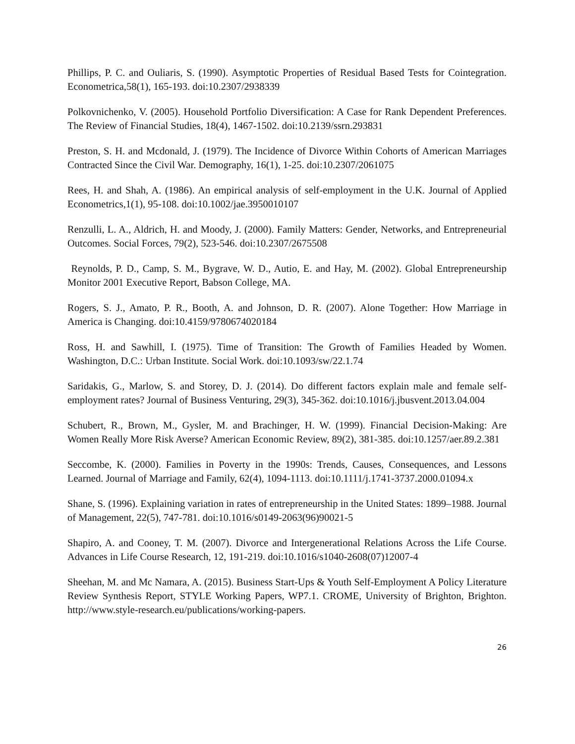Phillips, P. C. and Ouliaris, S. (1990). Asymptotic Properties of Residual Based Tests for Cointegration. Econometrica,58(1), 165-193. doi:10.2307/2938339
Polkovnichenko, V. (2005). Household Portfolio Diversification: A Case for Rank Dependent Preferences. The Review of Financial Studies, 18(4), 1467-1502. doi:10.2139/ssrn.293831
Preston, S. H. and Mcdonald, J. (1979). The Incidence of Divorce Within Cohorts of American Marriages Contracted Since the Civil War. Demography, 16(1), 1-25. doi:10.2307/2061075
Rees, H. and Shah, A. (1986). An empirical analysis of self-employment in the U.K. Journal of Applied Econometrics,1(1), 95-108. doi:10.1002/jae.3950010107
Renzulli, L. A., Aldrich, H. and Moody, J. (2000). Family Matters: Gender, Networks, and Entrepreneurial Outcomes. Social Forces, 79(2), 523-546. doi:10.2307/2675508
Reynolds, P. D., Camp, S. M., Bygrave, W. D., Autio, E. and Hay, M. (2002). Global Entrepreneurship Monitor 2001 Executive Report, Babson College, MA.
Rogers, S. J., Amato, P. R., Booth, A. and Johnson, D. R. (2007). Alone Together: How Marriage in America is Changing. doi:10.4159/9780674020184
Ross, H. and Sawhill, I. (1975). Time of Transition: The Growth of Families Headed by Women. Washington, D.C.: Urban Institute. Social Work. doi:10.1093/sw/22.1.74
Saridakis, G., Marlow, S. and Storey, D. J. (2014). Do different factors explain male and female self-employment rates? Journal of Business Venturing, 29(3), 345-362. doi:10.1016/j.jbusvent.2013.04.004
Schubert, R., Brown, M., Gysler, M. and Brachinger, H. W. (1999). Financial Decision-Making: Are Women Really More Risk Averse? American Economic Review, 89(2), 381-385. doi:10.1257/aer.89.2.381
Seccombe, K. (2000). Families in Poverty in the 1990s: Trends, Causes, Consequences, and Lessons Learned. Journal of Marriage and Family, 62(4), 1094-1113. doi:10.1111/j.1741-3737.2000.01094.x
Shane, S. (1996). Explaining variation in rates of entrepreneurship in the United States: 1899–1988. Journal of Management, 22(5), 747-781. doi:10.1016/s0149-2063(96)90021-5
Shapiro, A. and Cooney, T. M. (2007). Divorce and Intergenerational Relations Across the Life Course. Advances in Life Course Research, 12, 191-219. doi:10.1016/s1040-2608(07)12007-4
Sheehan, M. and Mc Namara, A. (2015). Business Start-Ups & Youth Self-Employment A Policy Literature Review Synthesis Report, STYLE Working Papers, WP7.1. CROME, University of Brighton, Brighton. http://www.style-research.eu/publications/working-papers.
26